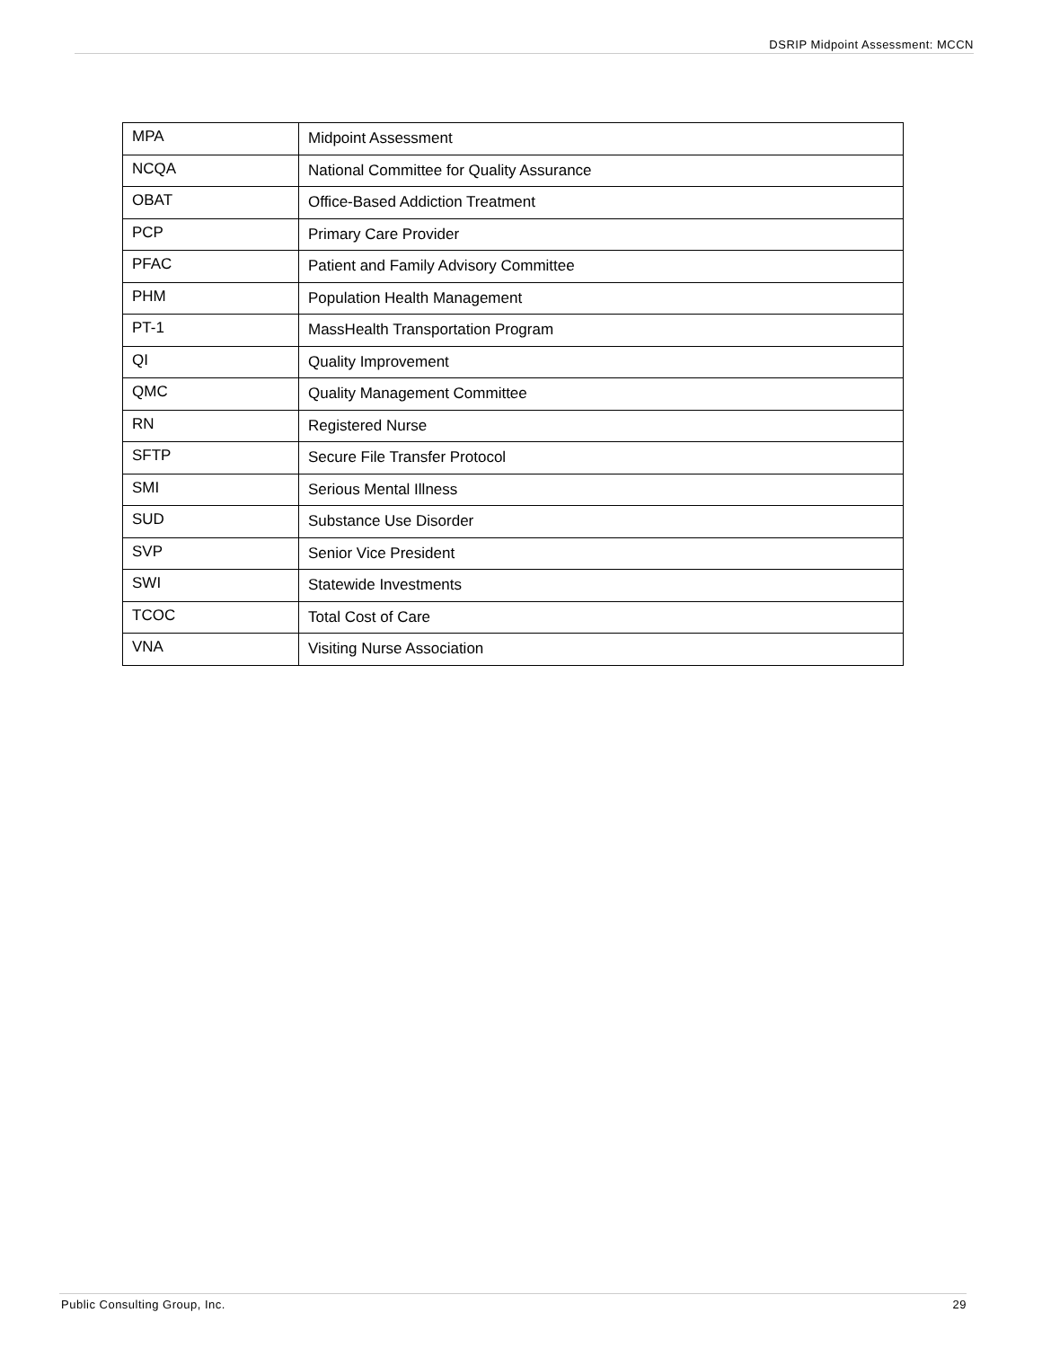DSRIP Midpoint Assessment: MCCN
| MPA | Midpoint Assessment |
| NCQA | National Committee for Quality Assurance |
| OBAT | Office-Based Addiction Treatment |
| PCP | Primary Care Provider |
| PFAC | Patient and Family Advisory Committee |
| PHM | Population Health Management |
| PT-1 | MassHealth Transportation Program |
| QI | Quality Improvement |
| QMC | Quality Management Committee |
| RN | Registered Nurse |
| SFTP | Secure File Transfer Protocol |
| SMI | Serious Mental Illness |
| SUD | Substance Use Disorder |
| SVP | Senior Vice President |
| SWI | Statewide Investments |
| TCOC | Total Cost of Care |
| VNA | Visiting Nurse Association |
Public Consulting Group, Inc. 29